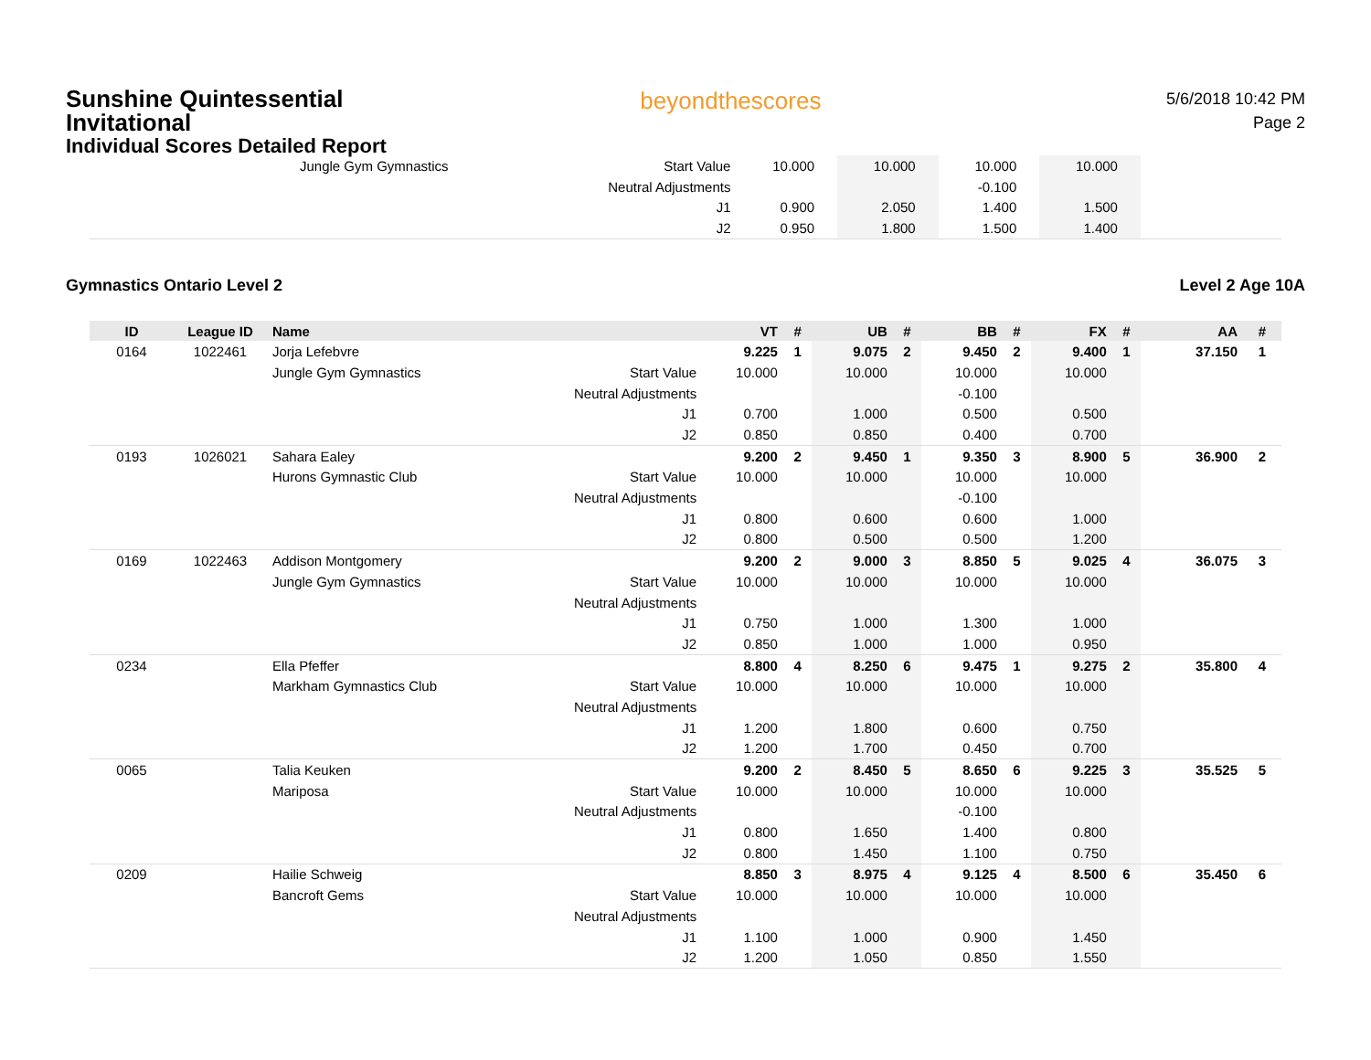Sunshine Quintessential
Invitational
Individual Scores Detailed Report
beyondthescores
5/6/2018 10:42 PM
Page 2
| | | Jungle Gym Gymnastics | Start Value | 10.000 | | 10.000 | | 10.000 | | 10.000 | | | |
| | | | Neutral Adjustments | | | | | -0.100 | | | | | |
| | | | J1 | 0.900 | | 2.050 | | 1.400 | | 1.500 | | | |
| | | | J2 | 0.950 | | 1.800 | | 1.500 | | 1.400 | | | |
Gymnastics Ontario Level 2 Level 2 Age 10A
| ID | League ID | Name | | VT | # | UB | # | BB | # | FX | # | AA | # |
| --- | --- | --- | --- | --- | --- | --- | --- | --- | --- | --- | --- | --- | --- |
| 0164 | 1022461 | Jorja Lefebvre | | 9.225 | 1 | 9.075 | 2 | 9.450 | 2 | 9.400 | 1 | 37.150 | 1 |
| | | Jungle Gym Gymnastics | Start Value | 10.000 | | 10.000 | | 10.000 | | 10.000 | | | |
| | | | Neutral Adjustments | | | | | -0.100 | | | | | |
| | | | J1 | 0.700 | | 1.000 | | 0.500 | | 0.500 | | | |
| | | | J2 | 0.850 | | 0.850 | | 0.400 | | 0.700 | | | |
| 0193 | 1026021 | Sahara Ealey | | 9.200 | 2 | 9.450 | 1 | 9.350 | 3 | 8.900 | 5 | 36.900 | 2 |
| | | Hurons Gymnastic Club | Start Value | 10.000 | | 10.000 | | 10.000 | | 10.000 | | | |
| | | | Neutral Adjustments | | | | | -0.100 | | | | | |
| | | | J1 | 0.800 | | 0.600 | | 0.600 | | 1.000 | | | |
| | | | J2 | 0.800 | | 0.500 | | 0.500 | | 1.200 | | | |
| 0169 | 1022463 | Addison Montgomery | | 9.200 | 2 | 9.000 | 3 | 8.850 | 5 | 9.025 | 4 | 36.075 | 3 |
| | | Jungle Gym Gymnastics | Start Value | 10.000 | | 10.000 | | 10.000 | | 10.000 | | | |
| | | | Neutral Adjustments | | | | | | | | | | |
| | | | J1 | 0.750 | | 1.000 | | 1.300 | | 1.000 | | | |
| | | | J2 | 0.850 | | 1.000 | | 1.000 | | 0.950 | | | |
| 0234 | | Ella Pfeffer | | 8.800 | 4 | 8.250 | 6 | 9.475 | 1 | 9.275 | 2 | 35.800 | 4 |
| | | Markham Gymnastics Club | Start Value | 10.000 | | 10.000 | | 10.000 | | 10.000 | | | |
| | | | Neutral Adjustments | | | | | | | | | | |
| | | | J1 | 1.200 | | 1.800 | | 0.600 | | 0.750 | | | |
| | | | J2 | 1.200 | | 1.700 | | 0.450 | | 0.700 | | | |
| 0065 | | Talia Keuken | | 9.200 | 2 | 8.450 | 5 | 8.650 | 6 | 9.225 | 3 | 35.525 | 5 |
| | | Mariposa | Start Value | 10.000 | | 10.000 | | 10.000 | | 10.000 | | | |
| | | | Neutral Adjustments | | | | | -0.100 | | | | | |
| | | | J1 | 0.800 | | 1.650 | | 1.400 | | 0.800 | | | |
| | | | J2 | 0.800 | | 1.450 | | 1.100 | | 0.750 | | | |
| 0209 | | Hailie Schweig | | 8.850 | 3 | 8.975 | 4 | 9.125 | 4 | 8.500 | 6 | 35.450 | 6 |
| | | Bancroft Gems | Start Value | 10.000 | | 10.000 | | 10.000 | | 10.000 | | | |
| | | | Neutral Adjustments | | | | | | | | | | |
| | | | J1 | 1.100 | | 1.000 | | 0.900 | | 1.450 | | | |
| | | | J2 | 1.200 | | 1.050 | | 0.850 | | 1.550 | | | |